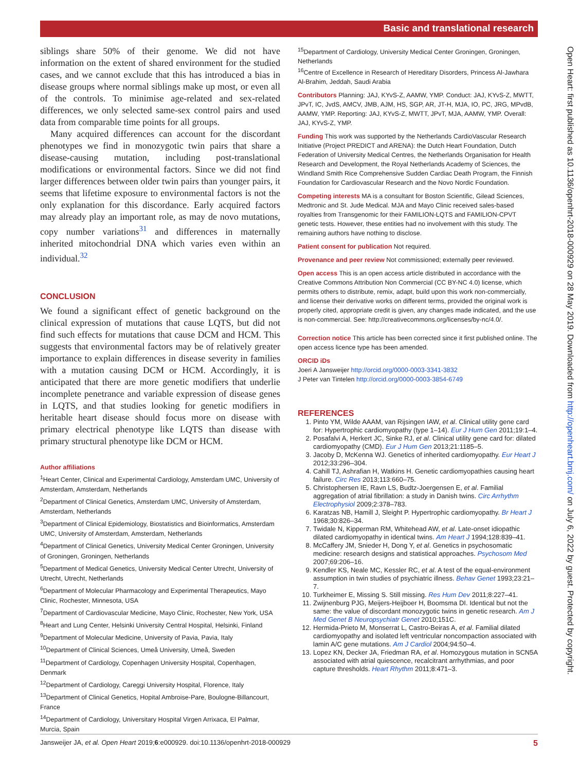Basic and translational research
siblings share 50% of their genome. We did not have information on the extent of shared environment for the studied cases, and we cannot exclude that this has introduced a bias in disease groups where normal siblings make up most, or even all of the controls. To minimise age-related and sex-related differences, we only selected same-sex control pairs and used data from comparable time points for all groups.
Many acquired differences can account for the discordant phenotypes we find in monozygotic twin pairs that share a disease-causing mutation, including post-translational modifications or environmental factors. Since we did not find larger differences between older twin pairs than younger pairs, it seems that lifetime exposure to environmental factors is not the only explanation for this discordance. Early acquired factors may already play an important role, as may de novo mutations, copy number variations<sup>31</sup> and differences in maternally inherited mitochondrial DNA which varies even within an individual.<sup>32</sup>
CONCLUSION
We found a significant effect of genetic background on the clinical expression of mutations that cause LQTS, but did not find such effects for mutations that cause DCM and HCM. This suggests that environmental factors may be of relatively greater importance to explain differences in disease severity in families with a mutation causing DCM or HCM. Accordingly, it is anticipated that there are more genetic modifiers that underlie incomplete penetrance and variable expression of disease genes in LQTS, and that studies looking for genetic modifiers in heritable heart disease should focus more on disease with primary electrical phenotype like LQTS than disease with primary structural phenotype like DCM or HCM.
Author affiliations
<sup>1</sup> Heart Center, Clinical and Experimental Cardiology, Amsterdam UMC, University of Amsterdam, Amsterdam, Netherlands
<sup>2</sup> Department of Clinical Genetics, Amsterdam UMC, University of Amsterdam, Amsterdam, Netherlands
<sup>3</sup> Department of Clinical Epidemiology, Biostatistics and Bioinformatics, Amsterdam UMC, University of Amsterdam, Amsterdam, Netherlands
<sup>4</sup> Department of Clinical Genetics, University Medical Center Groningen, University of Groningen, Groningen, Netherlands
<sup>5</sup> Department of Medical Genetics, University Medical Center Utrecht, University of Utrecht, Utrecht, Netherlands
<sup>6</sup> Department of Molecular Pharmacology and Experimental Therapeutics, Mayo Clinic, Rochester, Minnesota, USA
<sup>7</sup> Department of Cardiovascular Medicine, Mayo Clinic, Rochester, New York, USA
<sup>8</sup> Heart and Lung Center, Helsinki University Central Hospital, Helsinki, Finland
<sup>9</sup> Department of Molecular Medicine, University of Pavia, Pavia, Italy
<sup>10</sup> Department of Clinical Sciences, Umeå University, Umeå, Sweden
<sup>11</sup> Department of Cardiology, Copenhagen University Hospital, Copenhagen, Denmark
<sup>12</sup> Department of Cardiology, Careggi University Hospital, Florence, Italy
<sup>13</sup> Department of Clinical Genetics, Hopital Ambroise-Pare, Boulogne-Billancourt, France
<sup>14</sup> Department of Cardiology, Universitary Hospital Virgen Arrixaca, El Palmar, Murcia, Spain
<sup>15</sup> Department of Cardiology, University Medical Center Groningen, Groningen, Netherlands
<sup>16</sup> Centre of Excellence in Research of Hereditary Disorders, Princess Al-Jawhara Al-Brahim, Jeddah, Saudi Arabia
Contributors Planning: JAJ, KYvS-Z, AAMW, YMP. Conduct: JAJ, KYvS-Z, MWTT, JPvT, IC, JvdS, AMCV, JMB, AJM, HS, SGP, AR, JT-H, MJA, IO, PC, JRG, MPvdB, AAMW, YMP. Reporting: JAJ, KYvS-Z, MWTT, JPvT, MJA, AAMW, YMP. Overall: JAJ, KYvS-Z, YMP.
Funding This work was supported by the Netherlands CardioVascular Research Initiative (Project PREDICT and ARENA): the Dutch Heart Foundation, Dutch Federation of University Medical Centres, the Netherlands Organisation for Health Research and Development, the Royal Netherlands Academy of Sciences, the Windland Smith Rice Comprehensive Sudden Cardiac Death Program, the Finnish Foundation for Cardiovascular Research and the Novo Nordic Foundation.
Competing interests MA is a consultant for Boston Scientific, Gilead Sciences, Medtronic and St. Jude Medical. MJA and Mayo Clinic received sales-based royalties from Transgenomic for their FAMILION-LQTS and FAMILION-CPVT genetic tests. However, these entities had no involvement with this study. The remaining authors have nothing to disclose.
Patient consent for publication Not required.
Provenance and peer review Not commissioned; externally peer reviewed.
Open access This is an open access article distributed in accordance with the Creative Commons Attribution Non Commercial (CC BY-NC 4.0) license, which permits others to distribute, remix, adapt, build upon this work non-commercially, and license their derivative works on different terms, provided the original work is properly cited, appropriate credit is given, any changes made indicated, and the use is non-commercial. See: http://creativecommons.org/licenses/by-nc/4.0/.
Correction notice This article has been corrected since it first published online. The open access licence type has been amended.
ORCID iDs
Joeri A Jansweijer http://orcid.org/0000-0003-3341-3832
J Peter van Tintelen http://orcid.org/0000-0003-3854-6749
REFERENCES
1. Pinto YM, Wilde AAAM, van Rijsingen IAW, et al. Clinical utility gene card for: Hypertrophic cardiomyopathy (type 1–14). Eur J Hum Gen 2011;19:1–4.
2. Posafalvi A, Herkert JC, Sinke RJ, et al. Clinical utility gene card for: dilated cardiomyopathy (CMD). Eur J Hum Gen 2013;21:1185–5.
3. Jacoby D, McKenna WJ. Genetics of inherited cardiomyopathy. Eur Heart J 2012;33:296–304.
4. Cahill TJ, Ashrafian H, Watkins H. Genetic cardiomyopathies causing heart failure. Circ Res 2013;113:660–75.
5. Christophersen IE, Ravn LS, Budtz-Joergensen E, et al. Familial aggregation of atrial fibrillation: a study in Danish twins. Circ Arrhythm Electrophysiol 2009;2:378–783.
6. Karatzas NB, Hamill J, Sleight P. Hypertrophic cardiomyopathy. Br Heart J 1968;30:826–34.
7. Twidale N, Kipperman RM, Whitehead AW, et al. Late-onset idiopathic dilated cardiomyopathy in identical twins. Am Heart J 1994;128:839–41.
8. McCaffery JM, Snieder H, Dong Y, et al. Genetics in psychosomatic medicine: research designs and statistical approaches. Psychosom Med 2007;69:206–16.
9. Kendler KS, Neale MC, Kessler RC, et al. A test of the equal-environment assumption in twin studies of psychiatric illness. Behav Genet 1993;23:21–7.
10. Turkheimer E, Missing S. Still missing. Res Hum Dev 2011;8:227–41.
11. Zwijnenburg PJG, Meijers-Heijboer H, Boomsma DI. Identical but not the same: the value of discordant monozygotic twins in genetic research. Am J Med Genet B Neuropsychiatr Genet 2010;151C.
12. Hermida-Prieto M, Monserrat L, Castro-Beiras A, et al. Familial dilated cardiomyopathy and isolated left ventricular noncompaction associated with lamin A/C gene mutations. Am J Cardiol 2004;94:50–4.
13. Lopez KN, Decker JA, Friedman RA, et al. Homozygous mutation in SCN5A associated with atrial quiescence, recalcitrant arrhythmias, and poor capture thresholds. Heart Rhythm 2011;8:471–3.
Jansweijer JA, et al. Open Heart 2019;6:e000929. doi:10.1136/openhrt-2018-000929 5
Open Heart: first published as 10.1136/openhrt-2018-000929 on 28 May 2019. Downloaded from http://openheart.bmj.com/ on July 6, 2022 by guest. Protected by copyright.